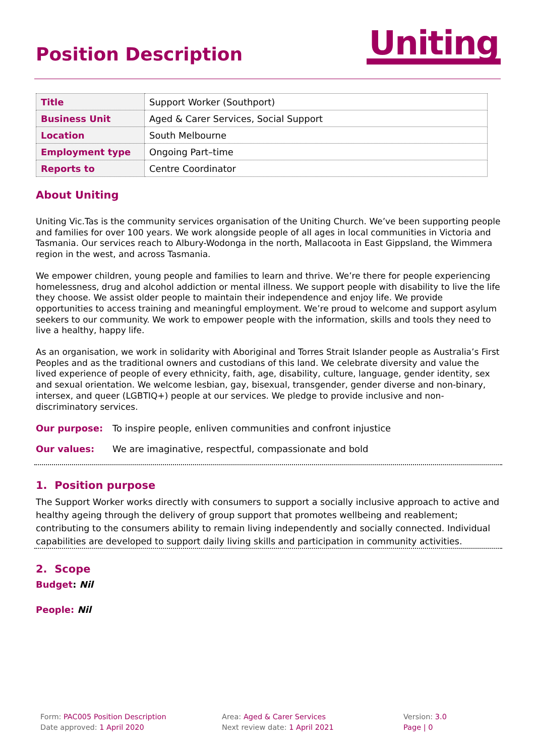Position Description
Uniting
| Title | Support Worker (Southport) |
| Business Unit | Aged & Carer Services, Social Support |
| Location | South Melbourne |
| Employment type | Ongoing Part–time |
| Reports to | Centre Coordinator |
About Uniting
Uniting Vic.Tas is the community services organisation of the Uniting Church. We’ve been supporting people and families for over 100 years. We work alongside people of all ages in local communities in Victoria and Tasmania. Our services reach to Albury-Wodonga in the north, Mallacoota in East Gippsland, the Wimmera region in the west, and across Tasmania.
We empower children, young people and families to learn and thrive. We’re there for people experiencing homelessness, drug and alcohol addiction or mental illness. We support people with disability to live the life they choose. We assist older people to maintain their independence and enjoy life. We provide opportunities to access training and meaningful employment. We’re proud to welcome and support asylum seekers to our community. We work to empower people with the information, skills and tools they need to live a healthy, happy life.
As an organisation, we work in solidarity with Aboriginal and Torres Strait Islander people as Australia’s First Peoples and as the traditional owners and custodians of this land. We celebrate diversity and value the lived experience of people of every ethnicity, faith, age, disability, culture, language, gender identity, sex and sexual orientation. We welcome lesbian, gay, bisexual, transgender, gender diverse and non-binary, intersex, and queer (LGBTIQ+) people at our services. We pledge to provide inclusive and non-discriminatory services.
Our purpose: To inspire people, enliven communities and confront injustice
Our values: We are imaginative, respectful, compassionate and bold
1. Position purpose
The Support Worker works directly with consumers to support a socially inclusive approach to active and healthy ageing through the delivery of group support that promotes wellbeing and reablement; contributing to the consumers ability to remain living independently and socially connected. Individual capabilities are developed to support daily living skills and participation in community activities.
2. Scope
Budget: Nil
People: Nil
Form: PAC005 Position Description
Date approved: 1 April 2020
Area: Aged & Carer Services
Next review date: 1 April 2021
Version: 3.0
Page | 0